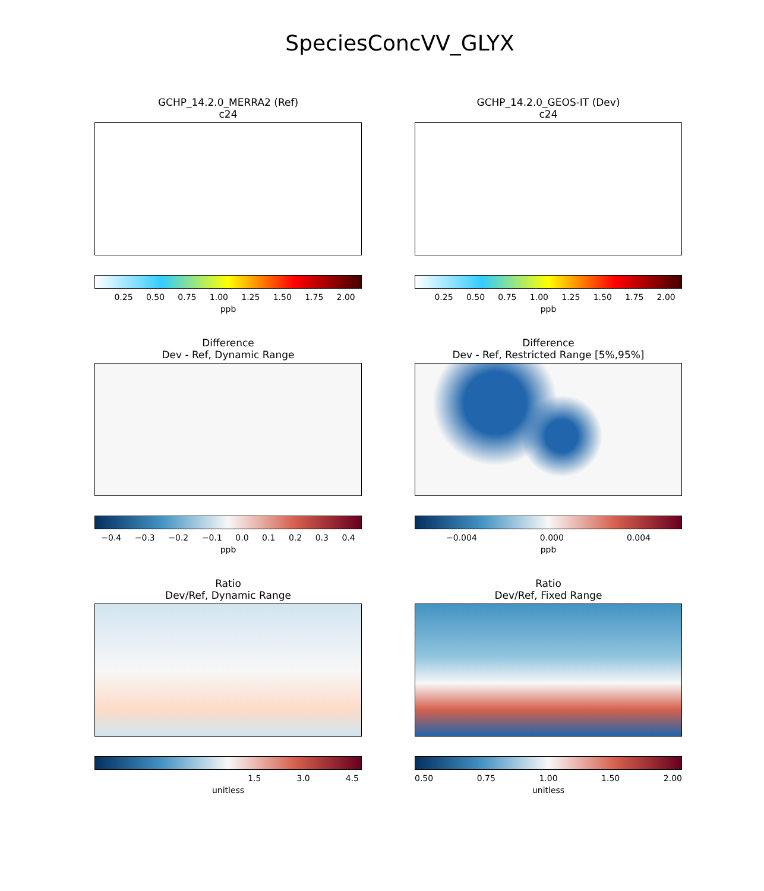SpeciesConcVV_GLYX
GCHP_14.2.0_MERRA2 (Ref)
c24
0.25 0.50 0.75 1.00 1.25 1.50 1.75 2.00
ppb
GCHP_14.2.0_GEOS-IT (Dev)
c24
0.25 0.50 0.75 1.00 1.25 1.50 1.75 2.00
ppb
Difference
Dev - Ref, Dynamic Range
−0.4 −0.3 −0.2 −0.1 0.0 0.1 0.2 0.3 0.4
ppb
Difference
Dev - Ref, Restricted Range [5%,95%]
−0.004 0.000 0.004
ppb
Ratio
Dev/Ref, Dynamic Range
1.5 3.0 4.5
unitless
Ratio
Dev/Ref, Fixed Range
0.50 0.75 1.00 1.50 2.00
unitless